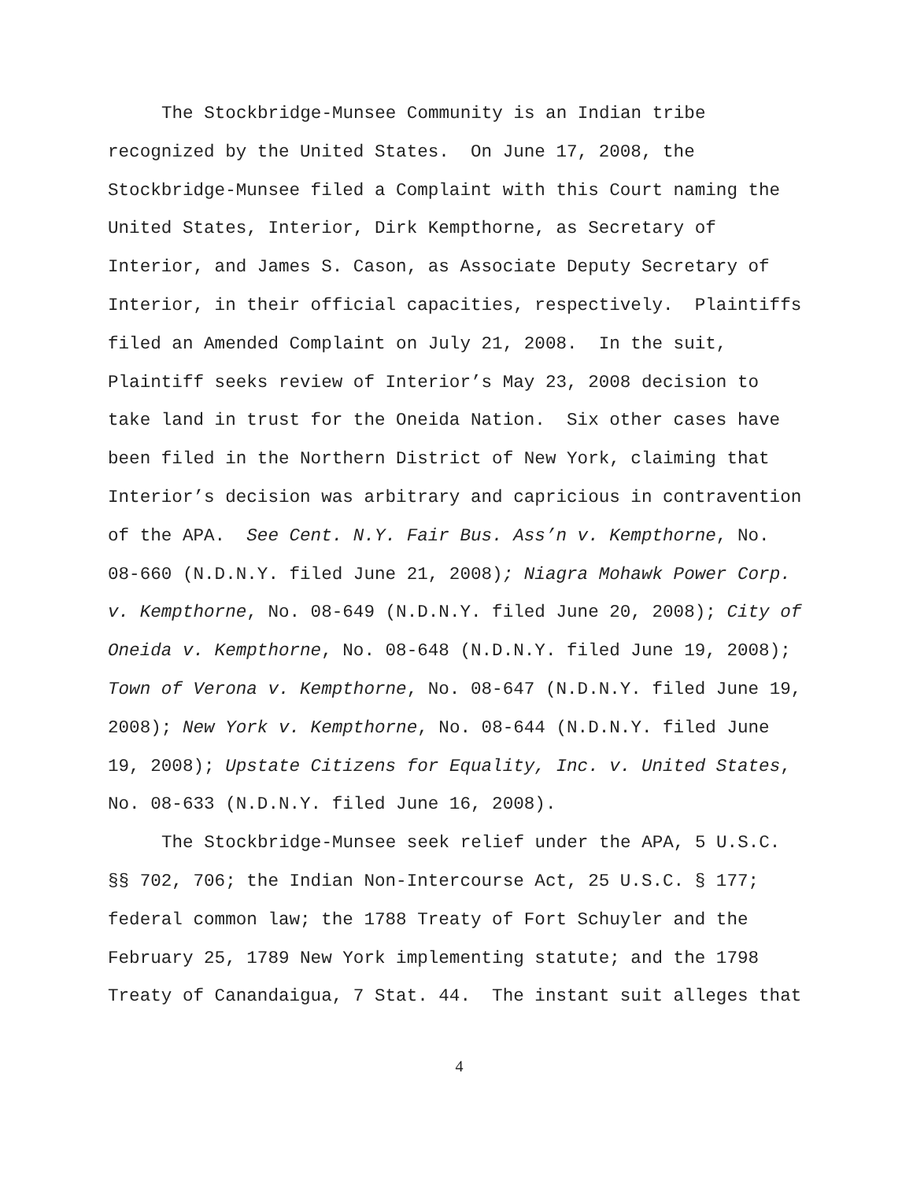The Stockbridge-Munsee Community is an Indian tribe recognized by the United States. On June 17, 2008, the Stockbridge-Munsee filed a Complaint with this Court naming the United States, Interior, Dirk Kempthorne, as Secretary of Interior, and James S. Cason, as Associate Deputy Secretary of Interior, in their official capacities, respectively. Plaintiffs filed an Amended Complaint on July 21, 2008. In the suit, Plaintiff seeks review of Interior’s May 23, 2008 decision to take land in trust for the Oneida Nation. Six other cases have been filed in the Northern District of New York, claiming that Interior’s decision was arbitrary and capricious in contravention of the APA. See Cent. N.Y. Fair Bus. Ass’n v. Kempthorne, No. 08-660 (N.D.N.Y. filed June 21, 2008); Niagra Mohawk Power Corp. v. Kempthorne, No. 08-649 (N.D.N.Y. filed June 20, 2008); City of Oneida v. Kempthorne, No. 08-648 (N.D.N.Y. filed June 19, 2008); Town of Verona v. Kempthorne, No. 08-647 (N.D.N.Y. filed June 19, 2008); New York v. Kempthorne, No. 08-644 (N.D.N.Y. filed June 19, 2008); Upstate Citizens for Equality, Inc. v. United States, No. 08-633 (N.D.N.Y. filed June 16, 2008).
The Stockbridge-Munsee seek relief under the APA, 5 U.S.C. §§ 702, 706; the Indian Non-Intercourse Act, 25 U.S.C. § 177; federal common law; the 1788 Treaty of Fort Schuyler and the February 25, 1789 New York implementing statute; and the 1798 Treaty of Canandaigua, 7 Stat. 44. The instant suit alleges that
4